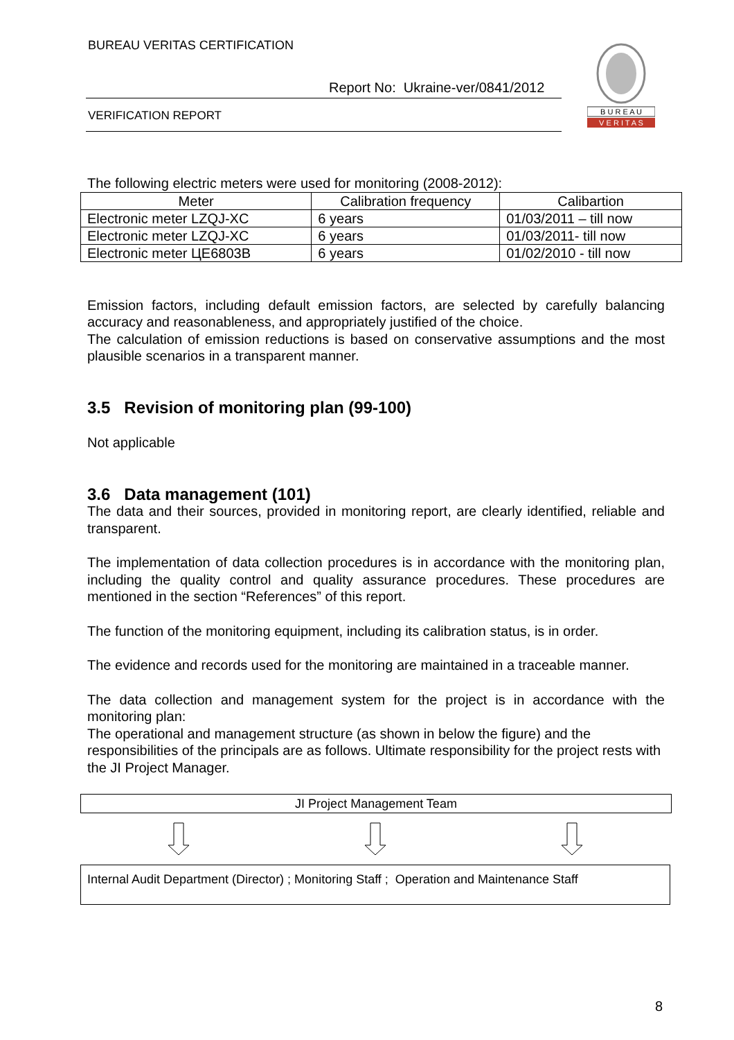BUREAU VERITAS CERTIFICATION
Report No: Ukraine-ver/0841/2012
VERIFICATION REPORT
B U R E A U
V E R I T A S
The following electric meters were used for monitoring (2008-2012):
| Meter | Calibration frequency | Calibartion |
| --- | --- | --- |
| Electronic meter LZQJ-XC | 6 years | 01/03/2011 – till now |
| Electronic meter LZQJ-XC | 6 years | 01/03/2011- till now |
| Electronic meter ЦЕ6803В | 6 years | 01/02/2010 - till now |
Emission factors, including default emission factors, are selected by carefully balancing accuracy and reasonableness, and appropriately justified of the choice.
The calculation of emission reductions is based on conservative assumptions and the most plausible scenarios in a transparent manner.
3.5 Revision of monitoring plan (99-100)
Not applicable
3.6 Data management (101)
The data and their sources, provided in monitoring report, are clearly identified, reliable and transparent.
The implementation of data collection procedures is in accordance with the monitoring plan, including the quality control and quality assurance procedures. These procedures are mentioned in the section “References” of this report.
The function of the monitoring equipment, including its calibration status, is in order.
The evidence and records used for the monitoring are maintained in a traceable manner.
The data collection and management system for the project is in accordance with the monitoring plan:
The operational and management structure (as shown in below the figure) and the responsibilities of the principals are as follows. Ultimate responsibility for the project rests with the JI Project Manager.
JI Project Management Team
Internal Audit Department (Director) ; Monitoring Staff ; Operation and Maintenance Staff
8